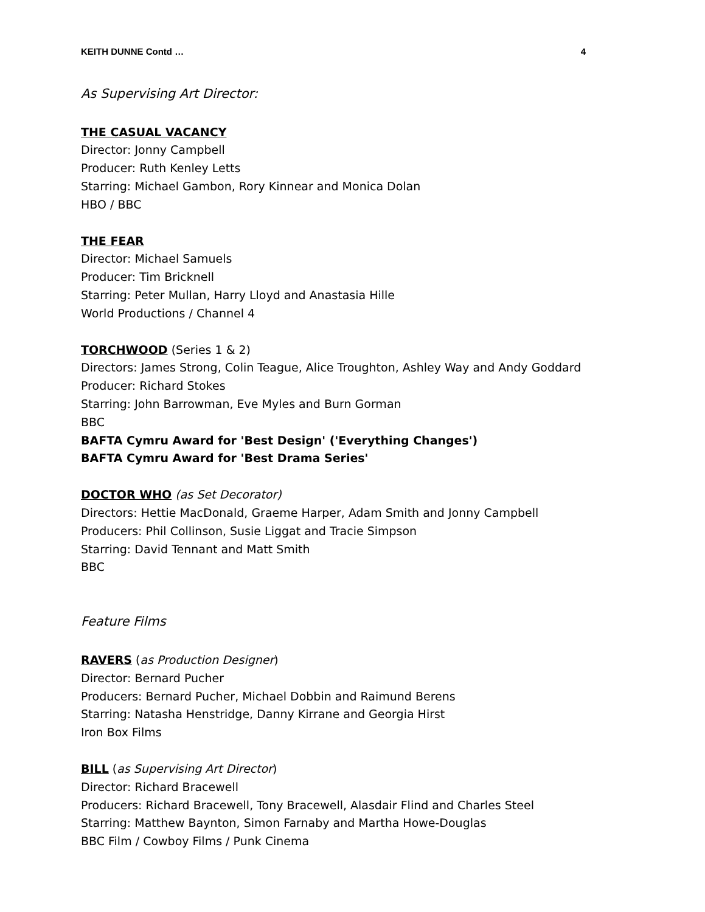KEITH DUNNE Contd … 4
As Supervising Art Director:
THE CASUAL VACANCY
Director: Jonny Campbell
Producer: Ruth Kenley Letts
Starring: Michael Gambon, Rory Kinnear and Monica Dolan
HBO / BBC
THE FEAR
Director: Michael Samuels
Producer: Tim Bricknell
Starring: Peter Mullan, Harry Lloyd and Anastasia Hille
World Productions / Channel 4
TORCHWOOD (Series 1 & 2)
Directors: James Strong, Colin Teague, Alice Troughton, Ashley Way and Andy Goddard
Producer: Richard Stokes
Starring: John Barrowman, Eve Myles and Burn Gorman
BBC
BAFTA Cymru Award for 'Best Design' ('Everything Changes')
BAFTA Cymru Award for 'Best Drama Series'
DOCTOR WHO (as Set Decorator)
Directors: Hettie MacDonald, Graeme Harper, Adam Smith and Jonny Campbell
Producers: Phil Collinson, Susie Liggat and Tracie Simpson
Starring: David Tennant and Matt Smith
BBC
Feature Films
RAVERS (as Production Designer)
Director: Bernard Pucher
Producers: Bernard Pucher, Michael Dobbin and Raimund Berens
Starring: Natasha Henstridge, Danny Kirrane and Georgia Hirst
Iron Box Films
BILL (as Supervising Art Director)
Director: Richard Bracewell
Producers: Richard Bracewell, Tony Bracewell, Alasdair Flind and Charles Steel
Starring: Matthew Baynton, Simon Farnaby and Martha Howe-Douglas
BBC Film / Cowboy Films / Punk Cinema